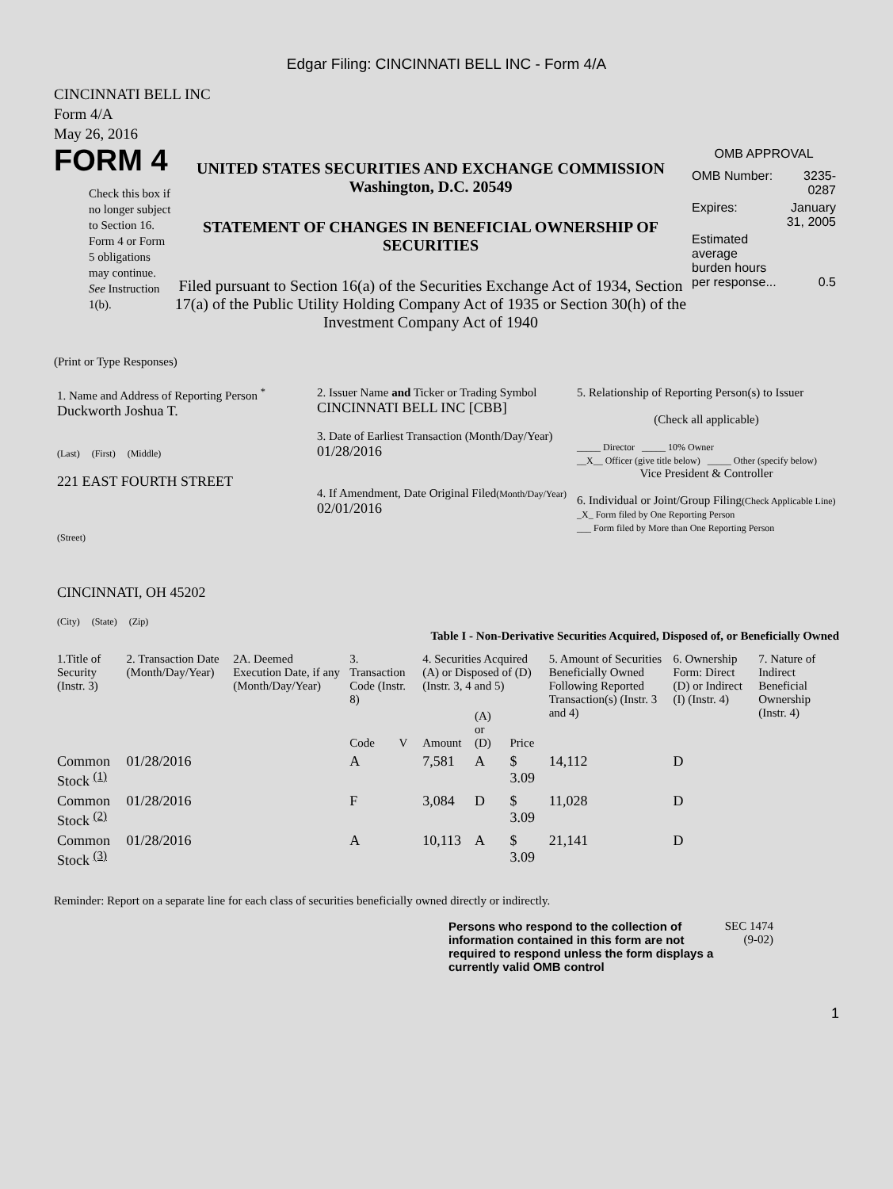Edgar Filing: CINCINNATI BELL INC - Form 4/A
CINCINNATI BELL INC
Form 4/A
May 26, 2016
FORM 4
Check this box if no longer subject to Section 16. Form 4 or Form 5 obligations may continue. See Instruction 1(b).
UNITED STATES SECURITIES AND EXCHANGE COMMISSION
Washington, D.C. 20549
STATEMENT OF CHANGES IN BENEFICIAL OWNERSHIP OF SECURITIES
Filed pursuant to Section 16(a) of the Securities Exchange Act of 1934, Section 17(a) of the Public Utility Holding Company Act of 1935 or Section 30(h) of the Investment Company Act of 1940
OMB APPROVAL
| OMB Number: | 3235-0287 |
| Expires: | January 31, 2005 |
| Estimated average burden hours per response... | 0.5 |
(Print or Type Responses)
| 1. Name and Address of Reporting Person <sup>*</sup> Duckworth Joshua T. (Last) (First) (Middle) 221 EAST FOURTH STREET (Street) CINCINNATI, OH 45202 (City) (State) (Zip) | 2. Issuer Name and Ticker or Trading Symbol CINCINNATI BELL INC [CBB] 3. Date of Earliest Transaction (Month/Day/Year) 01/28/2016 4. If Amendment, Date Original Filed (Month/Day/Year) 02/01/2016 | 5. Relationship of Reporting Person(s) to Issuer (Check all applicable) _____ Director _____ 10% Owner __X__ Officer (give title below) _____ Other (specify below) Vice President & Controller 6. Individual or Joint/Group Filing (Check Applicable Line) _X_ Form filed by One Reporting Person ___ Form filed by More than One Reporting Person |
Table I - Non-Derivative Securities Acquired, Disposed of, or Beneficially Owned
| 1.Title of Security (Instr. 3) | 2. Transaction Date (Month/Day/Year) | 2A. Deemed Execution Date, if any (Month/Day/Year) | 3. Transaction Code (Instr. 8) | | 4. Securities Acquired (A) or Disposed of (D) (Instr. 3, 4 and 5) | | | 5. Amount of Securities Beneficially Owned Following Reported Transaction(s) (Instr. 3 and 4) | 6. Ownership Form: Direct (D) or Indirect (I) (Instr. 4) | 7. Nature of Indirect Beneficial Ownership (Instr. 4) |
| --- | --- | --- | --- | --- | --- | --- | --- | --- | --- | --- |
| | | | Code | V | Amount | (A) or (D) | Price | | | |
| Common Stock <sup>(1)</sup> | 01/28/2016 | | A | | 7,581 | A | $ 3.09 | 14,112 | D | |
| Common Stock <sup>(2)</sup> | 01/28/2016 | | F | | 3,084 | D | $ 3.09 | 11,028 | D | |
| Common Stock <sup>(3)</sup> | 01/28/2016 | | A | | 10,113 | A | $ 3.09 | 21,141 | D | |
Reminder: Report on a separate line for each class of securities beneficially owned directly or indirectly.
Persons who respond to the collection of information contained in this form are not required to respond unless the form displays a currently valid OMB control
SEC 1474 (9-02)
1